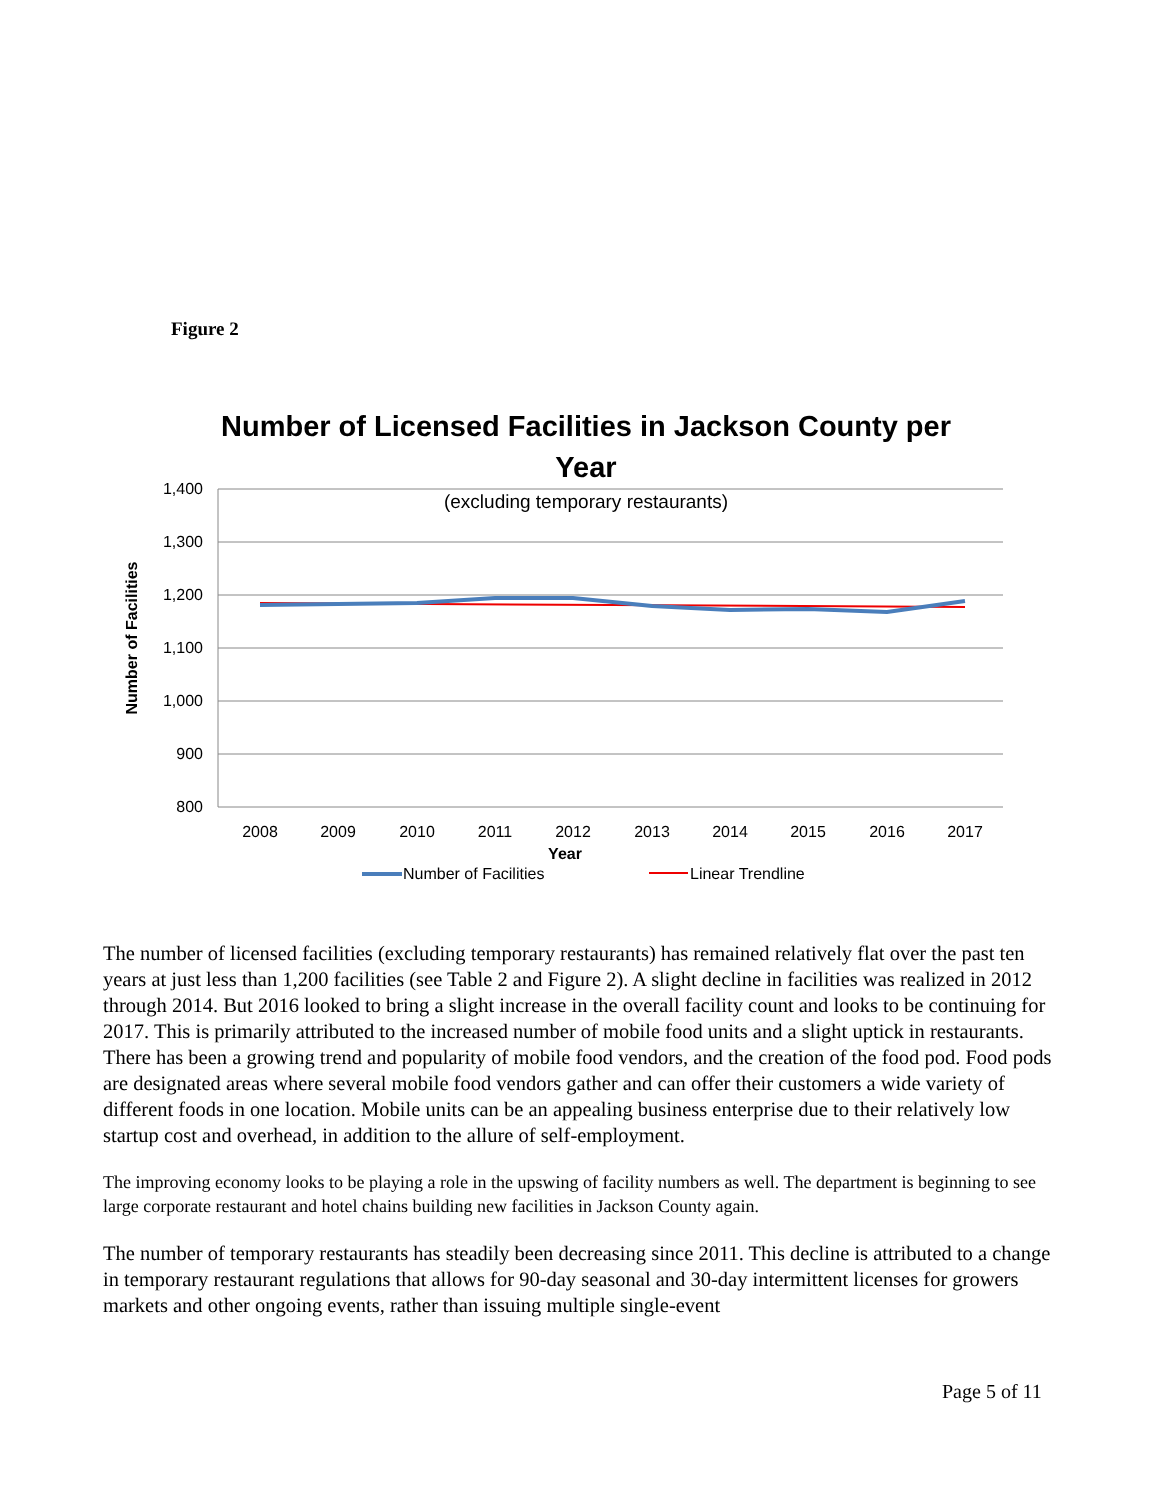Figure 2
Number of Licensed Facilities in Jackson County per
Year
(excluding temporary restaurants)
1,400
1,300
1,200
1,100
1,000
900
800
2008
2009
2010
2011
2012
2013
2014
2015
2016
2017
Year
Number of Facilities
Number of Facilities
Linear Trendline
The number of licensed facilities (excluding temporary restaurants) has remained relatively flat over the past ten years at just less than 1,200 facilities (see Table 2 and Figure 2). A slight decline in facilities was realized in 2012 through 2014. But 2016 looked to bring a slight increase in the overall facility count and looks to be continuing for 2017. This is primarily attributed to the increased number of mobile food units and a slight uptick in restaurants. There has been a growing trend and popularity of mobile food vendors, and the creation of the food pod. Food pods are designated areas where several mobile food vendors gather and can offer their customers a wide variety of different foods in one location. Mobile units can be an appealing business enterprise due to their relatively low startup cost and overhead, in addition to the allure of self-employment.
The improving economy looks to be playing a role in the upswing of facility numbers as well. The department is beginning to see large corporate restaurant and hotel chains building new facilities in Jackson County again.
The number of temporary restaurants has steadily been decreasing since 2011. This decline is attributed to a change in temporary restaurant regulations that allows for 90-day seasonal and 30-day intermittent licenses for growers markets and other ongoing events, rather than issuing multiple single-event
Page 5 of 11